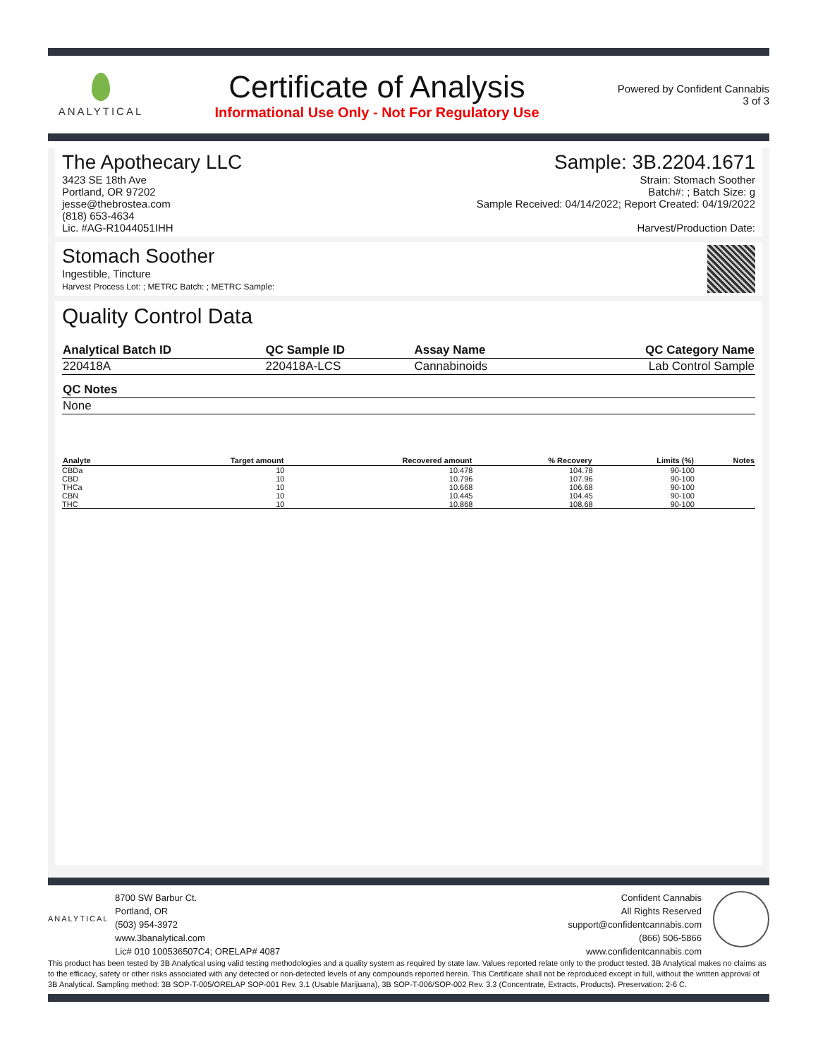ANALYTICAL
Certificate of Analysis
Informational Use Only - Not For Regulatory Use
Powered by Confident Cannabis
3 of 3
The Apothecary LLC
3423 SE 18th Ave
Portland, OR 97202
jesse@thebrostea.com
(818) 653-4634
Lic. #AG-R1044051IHH
Sample: 3B.2204.1671
Strain: Stomach Soother
Batch#: ; Batch Size: g
Sample Received: 04/14/2022; Report Created: 04/19/2022
Harvest/Production Date:
Stomach Soother
Ingestible, Tincture
Harvest Process Lot: ; METRC Batch: ; METRC Sample:
Quality Control Data
| Analytical Batch ID | QC Sample ID | Assay Name | QC Category Name |
| --- | --- | --- | --- |
| 220418A | 220418A-LCS | Cannabinoids | Lab Control Sample |
| QC Notes |
| --- |
| None |
| Analyte | Target amount | Recovered amount | % Recovery | Limits (%) | Notes |
| --- | --- | --- | --- | --- | --- |
| CBDa | 10 | 10.478 | 104.78 | 90-100 | |
| CBD | 10 | 10.796 | 107.96 | 90-100 | |
| THCa | 10 | 10.668 | 106.68 | 90-100 | |
| CBN | 10 | 10.445 | 104.45 | 90-100 | |
| THC | 10 | 10.868 | 108.68 | 90-100 | |
ANALYTICAL
8700 SW Barbur Ct.
Portland, OR
(503) 954-3972
www.3banalytical.com
Lic# 010 100536507C4; ORELAP# 4087
Confident Cannabis
All Rights Reserved
support@confidentcannabis.com
(866) 506-5866
www.confidentcannabis.com
This product has been tested by 3B Analytical using valid testing methodologies and a quality system as required by state law. Values reported relate only to the product tested. 3B Analytical makes no claims as to the efficacy, safety or other risks associated with any detected or non-detected levels of any compounds reported herein. This Certificate shall not be reproduced except in full, without the written approval of 3B Analytical. Sampling method: 3B SOP-T-005/ORELAP SOP-001 Rev. 3.1 (Usable Marijuana), 3B SOP-T-006/SOP-002 Rev. 3.3 (Concentrate, Extracts, Products). Preservation: 2-6 C.